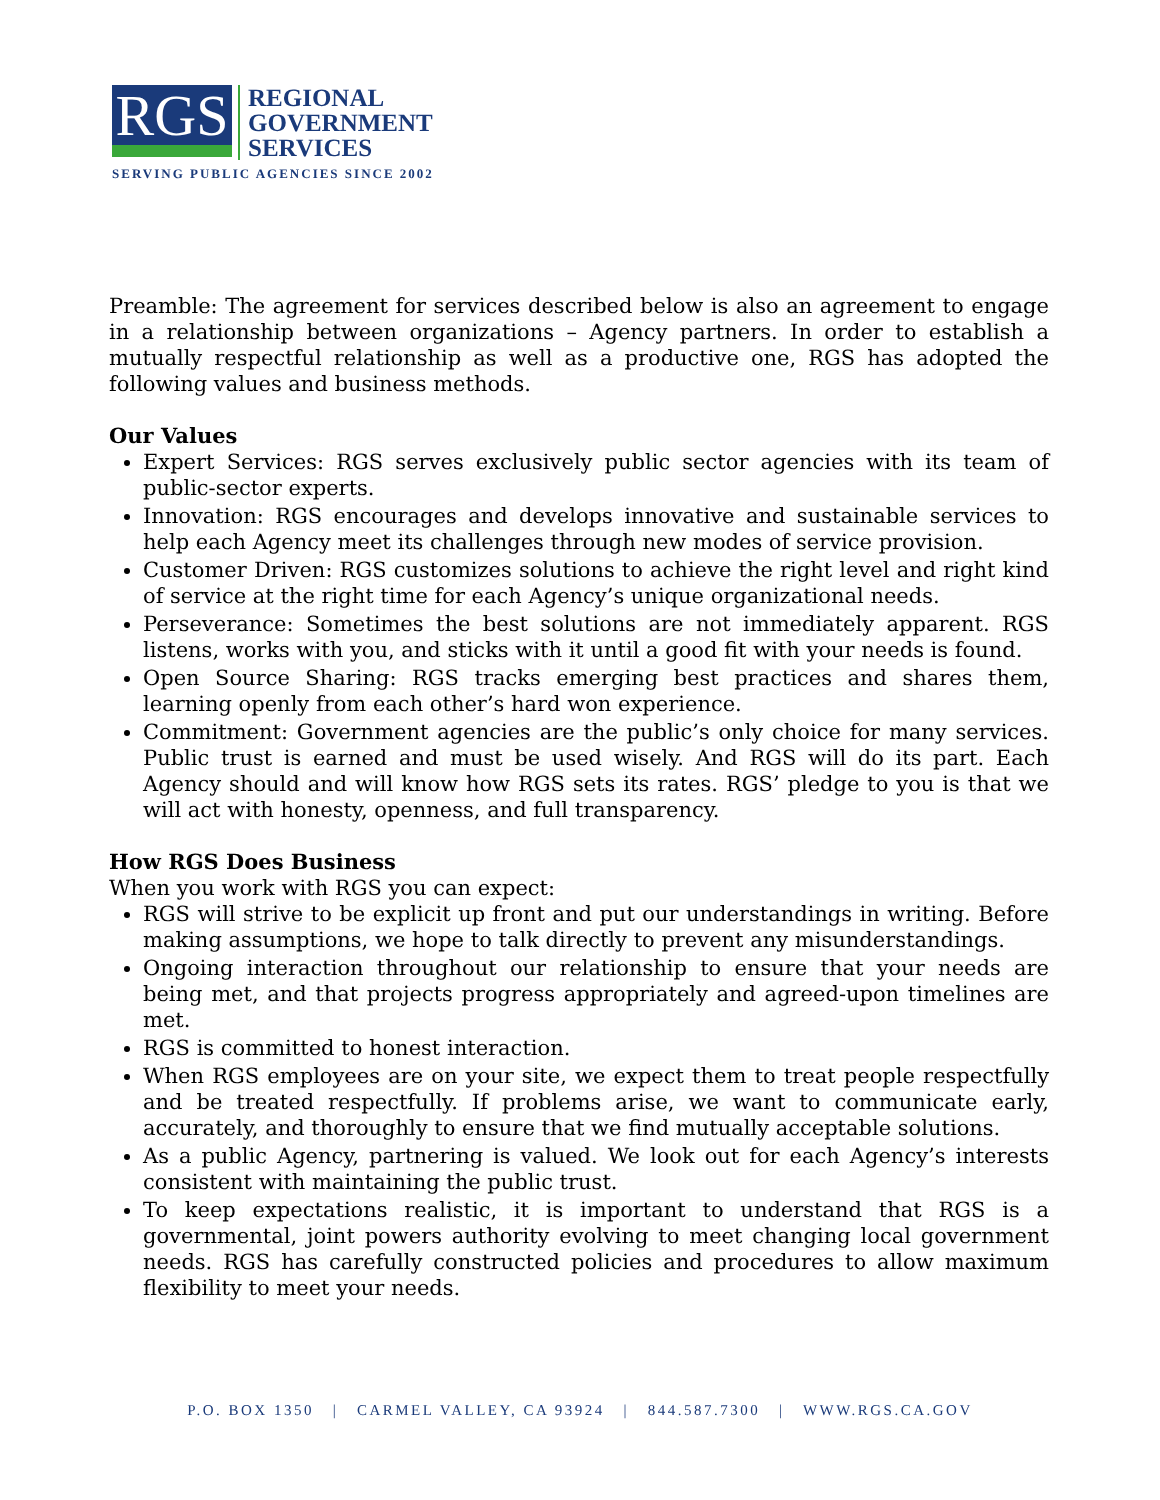RGS
REGIONAL
GOVERNMENT
SERVICES
SERVING PUBLIC AGENCIES SINCE 2002
Preamble: The agreement for services described below is also an agreement to engage in a relationship between organizations – Agency partners. In order to establish a mutually respectful relationship as well as a productive one, RGS has adopted the following values and business methods.
Our Values
Expert Services: RGS serves exclusively public sector agencies with its team of public-sector experts.
Innovation: RGS encourages and develops innovative and sustainable services to help each Agency meet its challenges through new modes of service provision.
Customer Driven: RGS customizes solutions to achieve the right level and right kind of service at the right time for each Agency’s unique organizational needs.
Perseverance: Sometimes the best solutions are not immediately apparent. RGS listens, works with you, and sticks with it until a good fit with your needs is found.
Open Source Sharing: RGS tracks emerging best practices and shares them, learning openly from each other’s hard won experience.
Commitment: Government agencies are the public’s only choice for many services. Public trust is earned and must be used wisely. And RGS will do its part. Each Agency should and will know how RGS sets its rates. RGS’ pledge to you is that we will act with honesty, openness, and full transparency.
How RGS Does Business
When you work with RGS you can expect:
RGS will strive to be explicit up front and put our understandings in writing. Before making assumptions, we hope to talk directly to prevent any misunderstandings.
Ongoing interaction throughout our relationship to ensure that your needs are being met, and that projects progress appropriately and agreed-upon timelines are met.
RGS is committed to honest interaction.
When RGS employees are on your site, we expect them to treat people respectfully and be treated respectfully. If problems arise, we want to communicate early, accurately, and thoroughly to ensure that we find mutually acceptable solutions.
As a public Agency, partnering is valued. We look out for each Agency’s interests consistent with maintaining the public trust.
To keep expectations realistic, it is important to understand that RGS is a governmental, joint powers authority evolving to meet changing local government needs. RGS has carefully constructed policies and procedures to allow maximum flexibility to meet your needs.
P.O. BOX 1350 | CARMEL VALLEY, CA 93924 | 844.587.7300 | WWW.RGS.CA.GOV